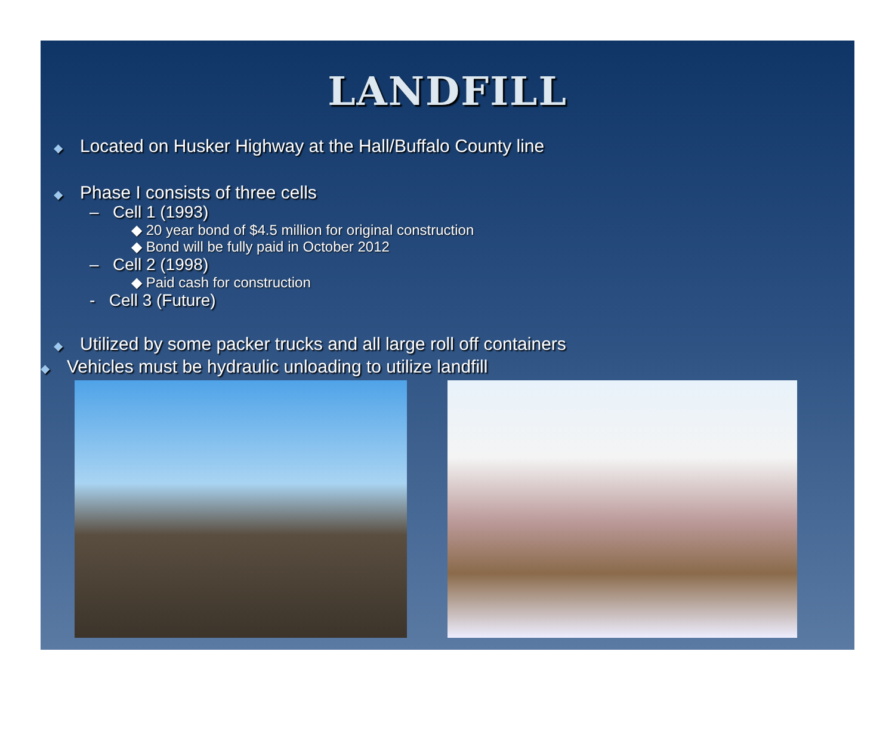LANDFILL
◆ Located on Husker Highway at the Hall/Buffalo County line
◆ Phase I consists of three cells
– Cell 1 (1993)
◆ 20 year bond of $4.5 million for original construction
◆ Bond will be fully paid in October 2012
– Cell 2 (1998)
◆ Paid cash for construction
- Cell 3 (Future)
◆ Utilized by some packer trucks and all large roll off containers
◆ Vehicles must be hydraulic unloading to utilize landfill